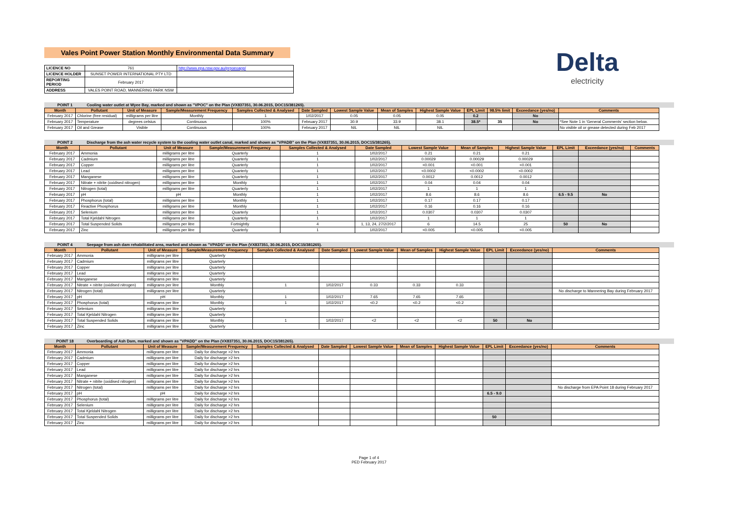Vales Point Power Station Monthly Environmental Data Summary
Delta
electricity
| LICENCE NO | 761 | http://www.epa.nsw.gov.au/prpoeoapp/ |
| LICENCE HOLDER | SUNSET POWER INTERNATIONAL PTY LTD | |
| REPORTING PERIOD | February 2017 | |
| ADDRESS | VALES POINT ROAD, MANNERING PARK NSW | |
POINT 1 Cooling water outlet at Wyee Bay, marked and shown as "VPOC" on the Plan (VX837351, 30.06.2015, DOC15/381265).
| Month | Pollutant | Unit of Measure | Sample/Measurement Frequency | Samples Collected & Analysed | Date Sampled | Lowest Sample Value | Mean of Samples | Highest Sample Value | EPL Limit | 98.5% limit | Exceedance (yes/no) | Comments |
| --- | --- | --- | --- | --- | --- | --- | --- | --- | --- | --- | --- | --- |
| February 2017 | Chlorine (free residual) | milligrams per litre | Monthly | 1 | 1/02/2017 | 0.05 | 0.05 | 0.05 | 0.2 | | No | |
| February 2017 | Temperature | degrees celsius | Continuous | 100% | February 2017 | 30.9 | 33.9 | 38.1 | 38.5* | 35 | No | *See Note 1 in 'General Comments' section below. |
| February 2017 | Oil and Grease | Visible | Continuous | 100% | February 2017 | NIL | NIL | NIL | | | | No visible oil or grease detected during Feb 2017 |
POINT 2 Discharge from the ash water recycle system to the cooling water outlet canal, marked and shown as "VPADB" on the Plan (VX837351, 30.06.2015, DOC15/381265).
| Month | Pollutant | Unit of Measure | Sample/Measurement Frequency | Samples Collected & Analysed | Date Sampled | Lowest Sample Value | Mean of Samples | Highest Sample Value | EPL Limit | Exceedance (yes/no) | Comments |
| --- | --- | --- | --- | --- | --- | --- | --- | --- | --- | --- | --- |
| February 2017 | Ammonia | milligrams per litre | Quarterly | 1 | 1/02/2017 | 0.21 | 0.21 | 0.21 | | | |
| February 2017 | Cadmium | milligrams per litre | Quarterly | 1 | 1/02/2017 | 0.00029 | 0.00029 | 0.00029 | | | |
| February 2017 | Copper | milligrams per litre | Quarterly | 1 | 1/02/2017 | <0.001 | <0.001 | <0.001 | | | |
| February 2017 | Lead | milligrams per litre | Quarterly | 1 | 1/02/2017 | <0.0002 | <0.0002 | <0.0002 | | | |
| February 2017 | Manganese | milligrams per litre | Quarterly | 1 | 1/02/2017 | 0.0012 | 0.0012 | 0.0012 | | | |
| February 2017 | Nitrate + nitrite (oxidised nitrogen) | milligrams per litre | Monthly | 1 | 1/02/2017 | 0.04 | 0.04 | 0.04 | | | |
| February 2017 | Nitrogen (total) | milligrams per litre | Quarterly | 1 | 1/02/2017 | 1 | 1 | 1 | | | |
| February 2017 | pH | pH | Monthly | 1 | 1/02/2017 | 8.6 | 8.6 | 8.6 | 6.5 - 9.5 | No | |
| February 2017 | Phosphorus (total) | milligrams per litre | Monthly | 1 | 1/02/2017 | 0.17 | 0.17 | 0.17 | | | |
| February 2017 | Reactive Phosphorus | milligrams per litre | Monthly | 1 | 1/02/2017 | 0.16 | 0.16 | 0.16 | | | |
| February 2017 | Selenium | milligrams per litre | Quarterly | 1 | 1/02/2017 | 0.0307 | 0.0307 | 0.0307 | | | |
| February 2017 | Total Kjeldahl Nitrogen | milligrams per litre | Quarterly | 1 | 1/02/2017 | 1 | 1 | 1 | | | |
| February 2017 | Total Suspended Solids | milligrams per litre | Fortnightly | 4 | 1, 13, 24, 27/2/2017 | 6 | 14.5 | 25 | 50 | No | |
| February 2017 | Zinc | milligrams per litre | Quarterly | 1 | 1/02/2017 | <0.005 | <0.005 | <0.005 | | | |
POINT 4 Seepage from ash dam rehabilitated area, marked and shown as "VPADS" on the Plan (VX837351, 30.06.2015, DOC15/381265).
| Month | Pollutant | Unit of Measure | Sample/Measurement Frequency | Samples Collected & Analysed | Date Sampled | Lowest Sample Value | Mean of Samples | Highest Sample Value | EPL Limit | Exceedance (yes/no) | Comments |
| --- | --- | --- | --- | --- | --- | --- | --- | --- | --- | --- | --- |
| February 2017 | Ammonia | milligrams per litre | Quarterly | | | | | | | | |
| February 2017 | Cadmium | milligrams per litre | Quarterly | | | | | | | | |
| February 2017 | Copper | milligrams per litre | Quarterly | | | | | | | | |
| February 2017 | Lead | milligrams per litre | Quarterly | | | | | | | | |
| February 2017 | Manganese | milligrams per litre | Quarterly | | | | | | | | |
| February 2017 | Nitrate + nitrite (oxidised nitrogen) | milligrams per litre | Monthly | 1 | 1/02/2017 | 0.33 | 0.33 | 0.33 | | | |
| February 2017 | Nitrogen (total) | milligrams per litre | Quarterly | | | | | | | | No discharge to Mannering Bay during February 2017 |
| February 2017 | pH | pH | Monthly | 1 | 1/02/2017 | 7.65 | 7.65 | 7.65 | | | |
| February 2017 | Phosphorus (total) | milligrams per litre | Monthly | 1 | 1/02/2017 | <0.2 | <0.2 | <0.2 | | | |
| February 2017 | Selenium | milligrams per litre | Quarterly | | | | | | | | |
| February 2017 | Total Kjeldahl Nitrogen | milligrams per litre | Quarterly | | | | | | | | |
| February 2017 | Total Suspended Solids | milligrams per litre | Monthly | 1 | 1/02/2017 | <2 | <2 | <2 | 50 | No | |
| February 2017 | Zinc | milligrams per litre | Quarterly | | | | | | | | |
POINT 18 Overboarding of Ash Dam, marked and shown as "VPADD" on the Plan (VX837351, 30.06.2015, DOC15/381265).
| Month | Pollutant | Unit of Measure | Sample/Measurement Frequency | Samples Collected & Analysed | Date Sampled | Lowest Sample Value | Mean of Samples | Highest Sample Value | EPL Limit | Exceedance (yes/no) | Comments |
| --- | --- | --- | --- | --- | --- | --- | --- | --- | --- | --- | --- |
| February 2017 | Ammonia | milligrams per litre | Daily for discharge >2 hrs | | | | | | | | |
| February 2017 | Cadmium | milligrams per litre | Daily for discharge >2 hrs | | | | | | | | |
| February 2017 | Copper | milligrams per litre | Daily for discharge >2 hrs | | | | | | | | |
| February 2017 | Lead | milligrams per litre | Daily for discharge >2 hrs | | | | | | | | |
| February 2017 | Manganese | milligrams per litre | Daily for discharge >2 hrs | | | | | | | | |
| February 2017 | Nitrate + nitrite (oxidised nitrogen) | milligrams per litre | Daily for discharge >2 hrs | | | | | | | | |
| February 2017 | Nitrogen (total) | milligrams per litre | Daily for discharge >2 hrs | | | | | | | | No discharge from EPA Point 18 during February 2017 |
| February 2017 | pH | pH | Daily for discharge >2 hrs | | | | | | 6.5 - 9.0 | | |
| February 2017 | Phosphorus (total) | milligrams per litre | Daily for discharge >2 hrs | | | | | | | | |
| February 2017 | Selenium | milligrams per litre | Daily for discharge >2 hrs | | | | | | | | |
| February 2017 | Total Kjeldahl Nitrogen | milligrams per litre | Daily for discharge >2 hrs | | | | | | | | |
| February 2017 | Total Suspended Solids | milligrams per litre | Daily for discharge >2 hrs | | | | | | 50 | | |
| February 2017 | Zinc | milligrams per litre | Daily for discharge >2 hrs | | | | | | | | |
Page 1 of 4
PED February 2017